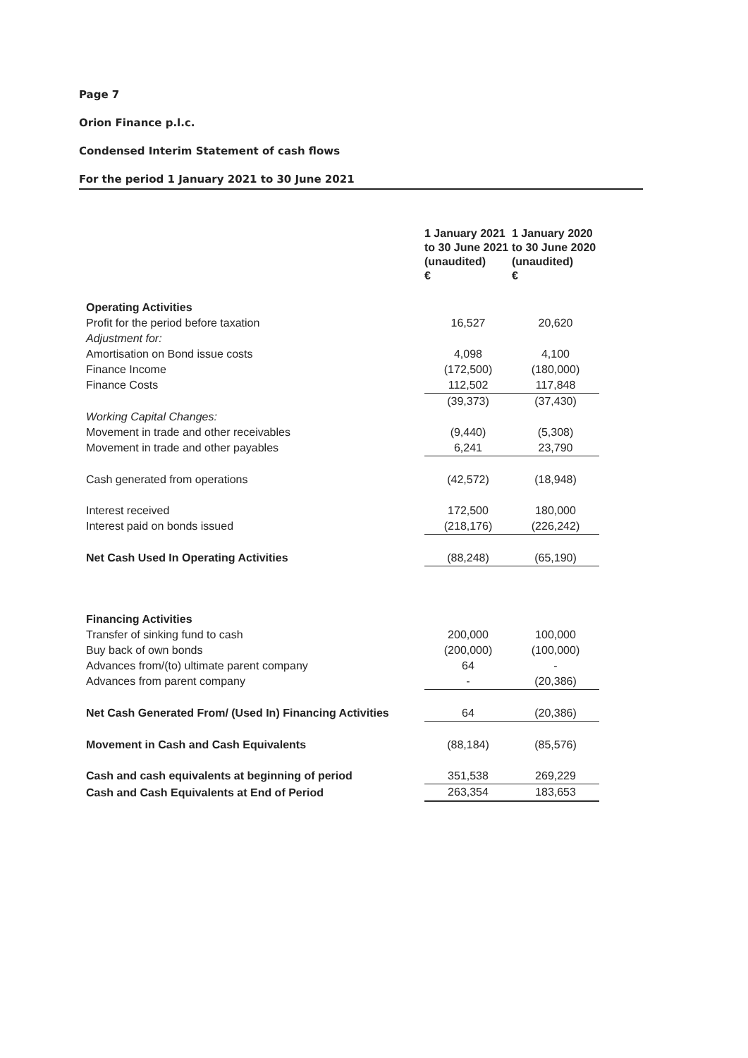Page 7
Orion Finance p.l.c.
Condensed Interim Statement of cash flows
For the period 1 January 2021 to 30 June 2021
| | 1 January 2021 to 30 June 2021 (unaudited) € | 1 January 2020 to 30 June 2020 (unaudited) € |
| Operating Activities | | |
| Profit for the period before taxation | 16,527 | 20,620 |
| Adjustment for: | | |
| Amortisation on Bond issue costs | 4,098 | 4,100 |
| Finance Income | (172,500) | (180,000) |
| Finance Costs | 112,502 | 117,848 |
| | (39,373) | (37,430) |
| Working Capital Changes: | | |
| Movement in trade and other receivables | (9,440) | (5,308) |
| Movement in trade and other payables | 6,241 | 23,790 |
| Cash generated from operations | (42,572) | (18,948) |
| Interest received | 172,500 | 180,000 |
| Interest paid on bonds issued | (218,176) | (226,242) |
| Net Cash Used In Operating Activities | (88,248) | (65,190) |
| Financing Activities | | |
| Transfer of sinking fund to cash | 200,000 | 100,000 |
| Buy back of own bonds | (200,000) | (100,000) |
| Advances from/(to) ultimate parent company | 64 | - |
| Advances from parent company | - | (20,386) |
| Net Cash Generated From/ (Used In) Financing Activities | 64 | (20,386) |
| Movement in Cash and Cash Equivalents | (88,184) | (85,576) |
| Cash and cash equivalents at beginning of period | 351,538 | 269,229 |
| Cash and Cash Equivalents at End of Period | 263,354 | 183,653 |